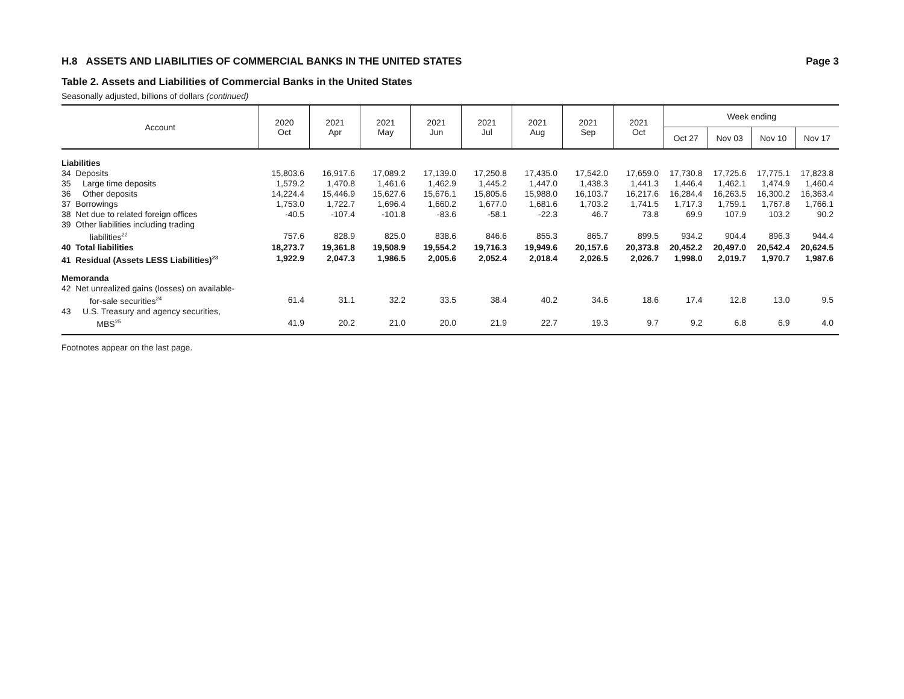H.8 ASSETS AND LIABILITIES OF COMMERCIAL BANKS IN THE UNITED STATES Page 3
Table 2. Assets and Liabilities of Commercial Banks in the United States
Seasonally adjusted, billions of dollars (continued)
| Account | 2020 Oct | 2021 Apr | 2021 May | 2021 Jun | 2021 Jul | 2021 Aug | 2021 Sep | 2021 Oct | Week ending | | | |
| --- | --- | --- | --- | --- | --- | --- | --- | --- | --- | --- | --- | --- |
| | | | | | | | | | Oct 27 | Nov 03 | Nov 10 | Nov 17 |
| Liabilities | | | | | | | | | | | | |
| 34 Deposits | 15,803.6 | 16,917.6 | 17,089.2 | 17,139.0 | 17,250.8 | 17,435.0 | 17,542.0 | 17,659.0 | 17,730.8 | 17,725.6 | 17,775.1 | 17,823.8 |
| 35 Large time deposits | 1,579.2 | 1,470.8 | 1,461.6 | 1,462.9 | 1,445.2 | 1,447.0 | 1,438.3 | 1,441.3 | 1,446.4 | 1,462.1 | 1,474.9 | 1,460.4 |
| 36 Other deposits | 14,224.4 | 15,446.9 | 15,627.6 | 15,676.1 | 15,805.6 | 15,988.0 | 16,103.7 | 16,217.6 | 16,284.4 | 16,263.5 | 16,300.2 | 16,363.4 |
| 37 Borrowings | 1,753.0 | 1,722.7 | 1,696.4 | 1,660.2 | 1,677.0 | 1,681.6 | 1,703.2 | 1,741.5 | 1,717.3 | 1,759.1 | 1,767.8 | 1,766.1 |
| 38 Net due to related foreign offices | -40.5 | -107.4 | -101.8 | -83.6 | -58.1 | -22.3 | 46.7 | 73.8 | 69.9 | 107.9 | 103.2 | 90.2 |
| 39 Other liabilities including trading liabilities<sup>22</sup> | 757.6 | 828.9 | 825.0 | 838.6 | 846.6 | 855.3 | 865.7 | 899.5 | 934.2 | 904.4 | 896.3 | 944.4 |
| 40 Total liabilities | 18,273.7 | 19,361.8 | 19,508.9 | 19,554.2 | 19,716.3 | 19,949.6 | 20,157.6 | 20,373.8 | 20,452.2 | 20,497.0 | 20,542.4 | 20,624.5 |
| 41 Residual (Assets LESS Liabilities)<sup>23</sup> | 1,922.9 | 2,047.3 | 1,986.5 | 2,005.6 | 2,052.4 | 2,018.4 | 2,026.5 | 2,026.7 | 1,998.0 | 2,019.7 | 1,970.7 | 1,987.6 |
| Memoranda | | | | | | | | | | | | |
| 42 Net unrealized gains (losses) on available- for-sale securities<sup>24</sup> | 61.4 | 31.1 | 32.2 | 33.5 | 38.4 | 40.2 | 34.6 | 18.6 | 17.4 | 12.8 | 13.0 | 9.5 |
| 43 U.S. Treasury and agency securities, MBS<sup>25</sup> | 41.9 | 20.2 | 21.0 | 20.0 | 21.9 | 22.7 | 19.3 | 9.7 | 9.2 | 6.8 | 6.9 | 4.0 |
Footnotes appear on the last page.